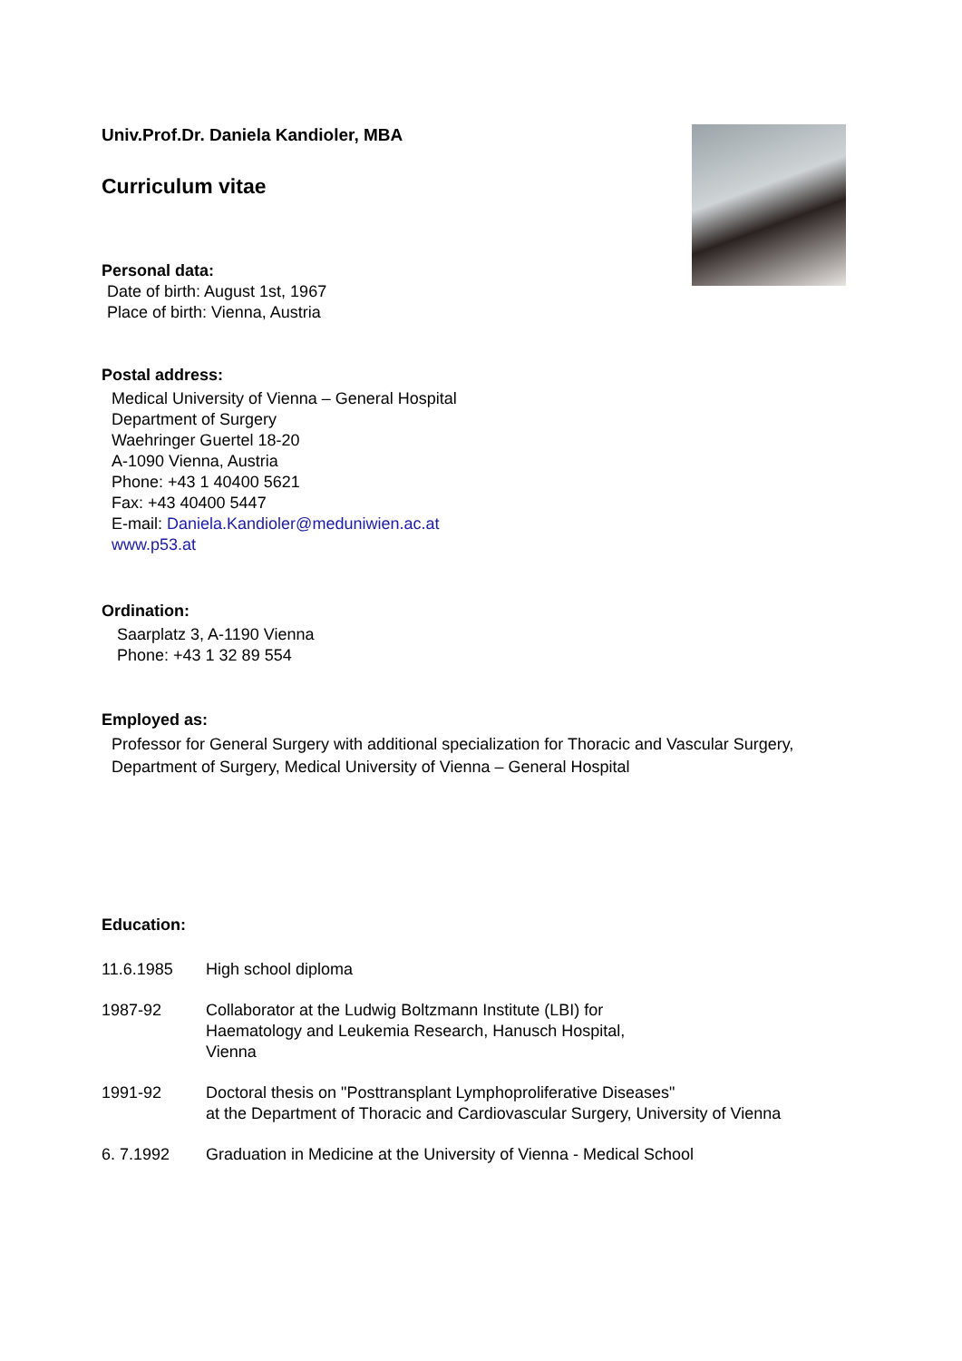Univ.Prof.Dr. Daniela Kandioler, MBA
Curriculum vitae
Personal data:
Date of birth: August 1st, 1967
Place of birth: Vienna, Austria
Postal address:
Medical University of Vienna – General Hospital
Department of Surgery
Waehringer Guertel 18-20
A-1090 Vienna, Austria
Phone: +43 1 40400 5621
Fax: +43 40400 5447
E-mail: Daniela.Kandioler@meduniwien.ac.at
www.p53.at
Ordination:
Saarplatz 3, A-1190 Vienna
Phone: +43 1 32 89 554
Employed as:
Professor for General Surgery with additional specialization for Thoracic and Vascular Surgery, Department of Surgery, Medical University of Vienna – General Hospital
Education:
11.6.1985 High school diploma
1987-92 Collaborator at the Ludwig Boltzmann Institute (LBI) for
Haematology and Leukemia Research, Hanusch Hospital,
Vienna
1991-92 Doctoral thesis on "Posttransplant Lymphoproliferative Diseases"
at the Department of Thoracic and Cardiovascular Surgery, University of Vienna
6. 7.1992 Graduation in Medicine at the University of Vienna - Medical School